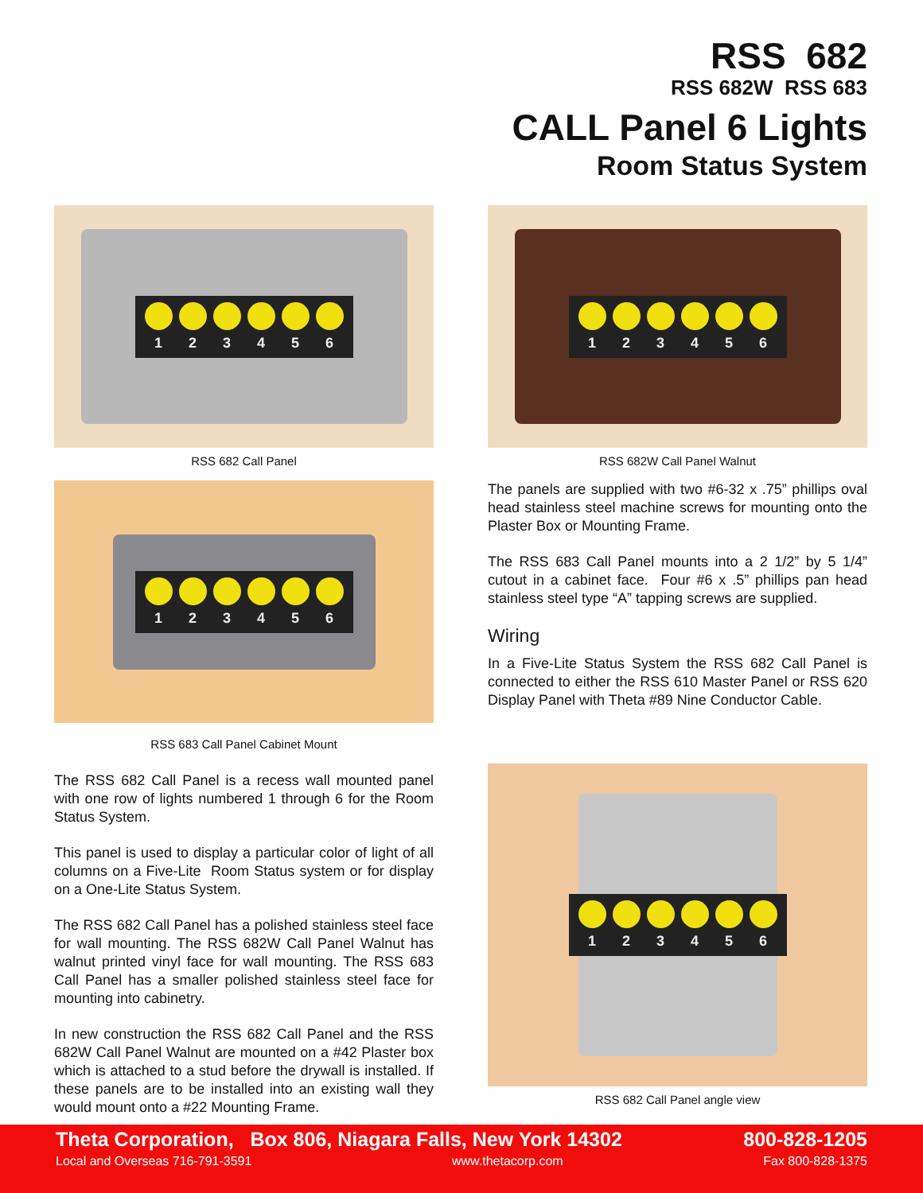RSS 682
RSS 682W RSS 683
CALL Panel 6 Lights
Room Status System
1 2 3 4 5 6
RSS 682 Call Panel
1 2 3 4 5 6
RSS 683 Call Panel Cabinet Mount
The RSS 682 Call Panel is a recess wall mounted panel with one row of lights numbered 1 through 6 for the Room Status System.
This panel is used to display a particular color of light of all columns on a Five-Lite Room Status system or for display on a One-Lite Status System.
The RSS 682 Call Panel has a polished stainless steel face for wall mounting. The RSS 682W Call Panel Walnut has walnut printed vinyl face for wall mounting. The RSS 683 Call Panel has a smaller polished stainless steel face for mounting into cabinetry.
In new construction the RSS 682 Call Panel and the RSS 682W Call Panel Walnut are mounted on a #42 Plaster box which is attached to a stud before the drywall is installed. If these panels are to be installed into an existing wall they would mount onto a #22 Mounting Frame.
1 2 3 4 5 6
RSS 682W Call Panel Walnut
The panels are supplied with two #6-32 x .75” phillips oval head stainless steel machine screws for mounting onto the Plaster Box or Mounting Frame.
The RSS 683 Call Panel mounts into a 2 1/2” by 5 1/4” cutout in a cabinet face. Four #6 x .5” phillips pan head stainless steel type “A” tapping screws are supplied.
Wiring
In a Five-Lite Status System the RSS 682 Call Panel is connected to either the RSS 610 Master Panel or RSS 620 Display Panel with Theta #89 Nine Conductor Cable.
1 2 3 4 5 6
RSS 682 Call Panel angle view
Theta Corporation, Box 806, Niagara Falls, New York 14302 800-828-1205
Local and Overseas 716-791-3591 www.thetacorp.com Fax 800-828-1375